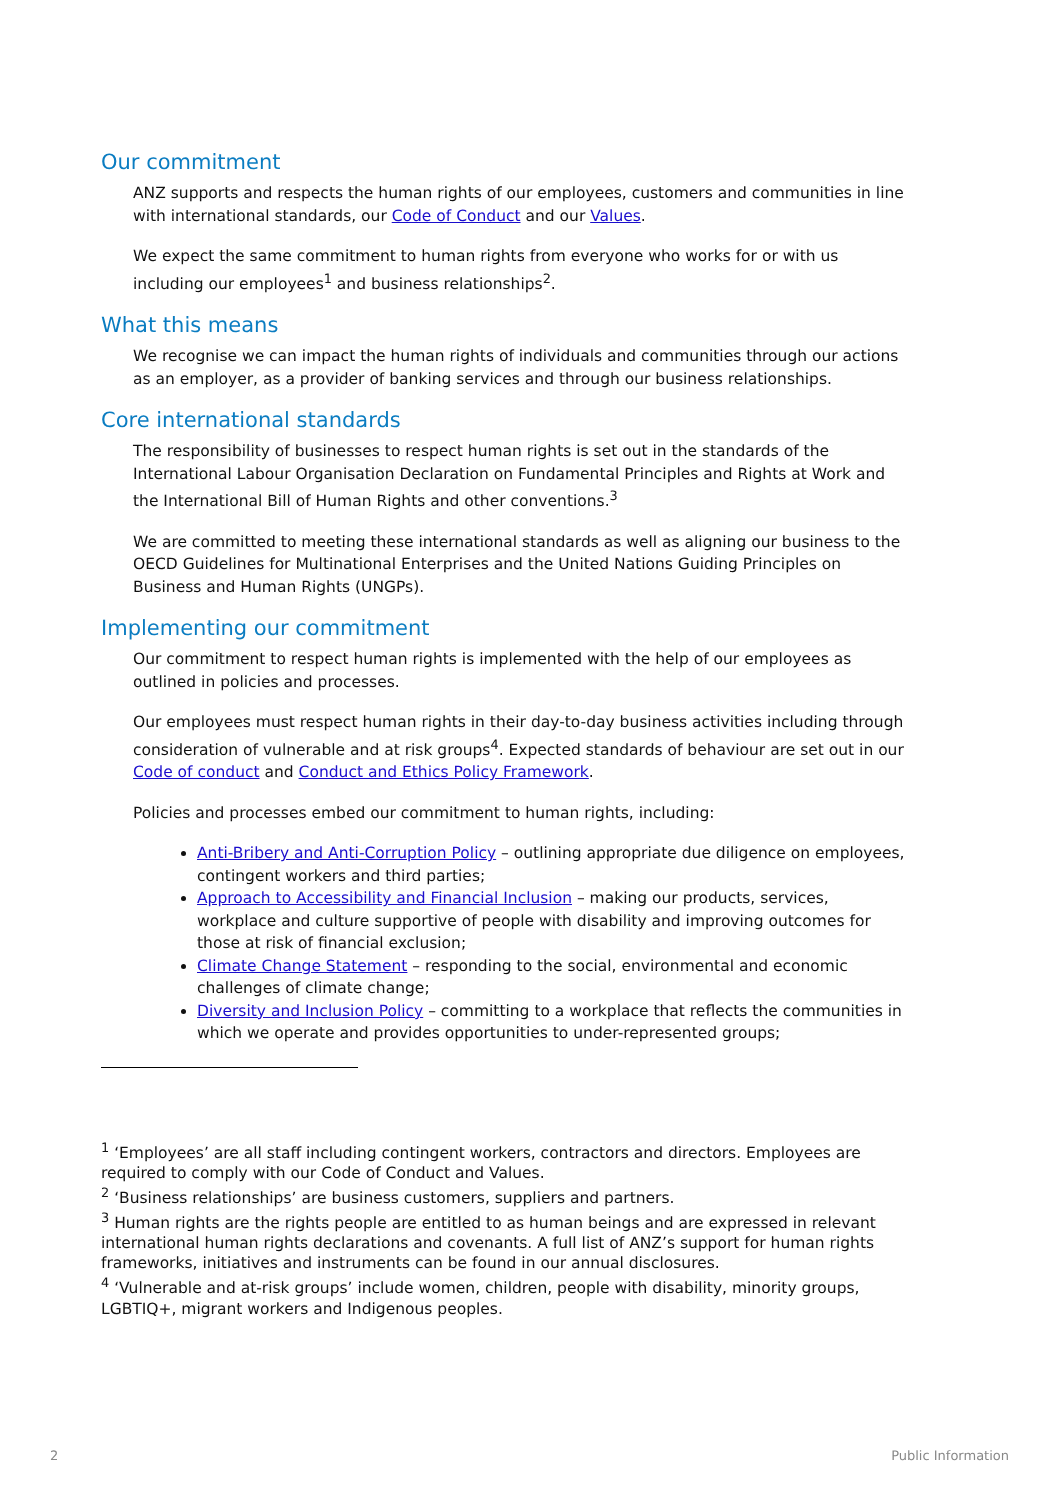Our commitment
ANZ supports and respects the human rights of our employees, customers and communities in line with international standards, our Code of Conduct and our Values.
We expect the same commitment to human rights from everyone who works for or with us including our employees<sup>1</sup> and business relationships<sup>2</sup>.
What this means
We recognise we can impact the human rights of individuals and communities through our actions as an employer, as a provider of banking services and through our business relationships.
Core international standards
The responsibility of businesses to respect human rights is set out in the standards of the International Labour Organisation Declaration on Fundamental Principles and Rights at Work and the International Bill of Human Rights and other conventions.<sup>3</sup>
We are committed to meeting these international standards as well as aligning our business to the OECD Guidelines for Multinational Enterprises and the United Nations Guiding Principles on Business and Human Rights (UNGPs).
Implementing our commitment
Our commitment to respect human rights is implemented with the help of our employees as outlined in policies and processes.
Our employees must respect human rights in their day-to-day business activities including through consideration of vulnerable and at risk groups<sup>4</sup>. Expected standards of behaviour are set out in our Code of conduct and Conduct and Ethics Policy Framework.
Policies and processes embed our commitment to human rights, including:
Anti-Bribery and Anti-Corruption Policy – outlining appropriate due diligence on employees, contingent workers and third parties;
Approach to Accessibility and Financial Inclusion – making our products, services, workplace and culture supportive of people with disability and improving outcomes for those at risk of financial exclusion;
Climate Change Statement – responding to the social, environmental and economic challenges of climate change;
Diversity and Inclusion Policy – committing to a workplace that reflects the communities in which we operate and provides opportunities to under-represented groups;
<sup>1</sup> ‘Employees’ are all staff including contingent workers, contractors and directors. Employees are required to comply with our Code of Conduct and Values.
<sup>2</sup> ‘Business relationships’ are business customers, suppliers and partners.
<sup>3</sup> Human rights are the rights people are entitled to as human beings and are expressed in relevant international human rights declarations and covenants. A full list of ANZ’s support for human rights frameworks, initiatives and instruments can be found in our annual disclosures.
<sup>4</sup> ‘Vulnerable and at-risk groups’ include women, children, people with disability, minority groups, LGBTIQ+, migrant workers and Indigenous peoples.
2 Public Information